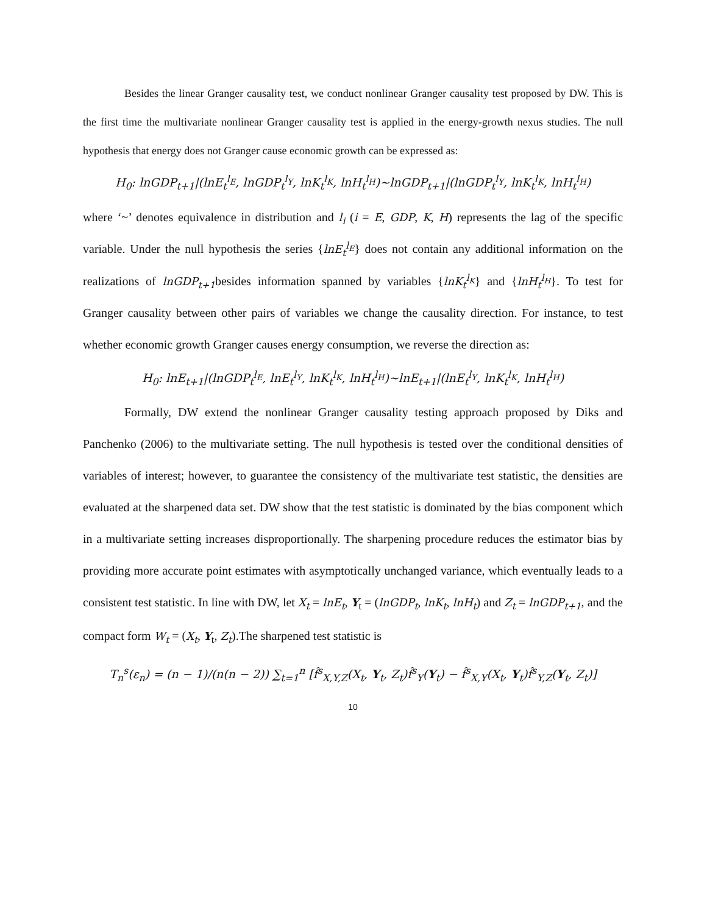Besides the linear Granger causality test, we conduct nonlinear Granger causality test proposed by DW. This is the first time the multivariate nonlinear Granger causality test is applied in the energy-growth nexus studies. The null hypothesis that energy does not Granger cause economic growth can be expressed as:
H<sub>0</sub>: lnGDP<sub>t+1</sub>|(lnE<sub>t</sub><sup>l<sub>E</sub></sup>, lnGDP<sub>t</sub><sup>l<sub>Y</sub></sup>, lnK<sub>t</sub><sup>l<sub>K</sub></sup>, lnH<sub>t</sub><sup>l<sub>H</sub></sup>)~lnGDP<sub>t+1</sub>|(lnGDP<sub>t</sub><sup>l<sub>Y</sub></sup>, lnK<sub>t</sub><sup>l<sub>K</sub></sup>, lnH<sub>t</sub><sup>l<sub>H</sub></sup>)
where ‘~’ denotes equivalence in distribution and l<sub>i</sub> (i = E, GDP, K, H) represents the lag of the specific variable. Under the null hypothesis the series {lnE<sub>t</sub><sup>l<sub>E</sub></sup>} does not contain any additional information on the realizations of lnGDP<sub>t+1</sub>besides information spanned by variables {lnK<sub>t</sub><sup>l<sub>K</sub></sup>} and {lnH<sub>t</sub><sup>l<sub>H</sub></sup>}. To test for Granger causality between other pairs of variables we change the causality direction. For instance, to test whether economic growth Granger causes energy consumption, we reverse the direction as:
H<sub>0</sub>: lnE<sub>t+1</sub>|(lnGDP<sub>t</sub><sup>l<sub>E</sub></sup>, lnE<sub>t</sub><sup>l<sub>Y</sub></sup>, lnK<sub>t</sub><sup>l<sub>K</sub></sup>, lnH<sub>t</sub><sup>l<sub>H</sub></sup>)~lnE<sub>t+1</sub>|(lnE<sub>t</sub><sup>l<sub>Y</sub></sup>, lnK<sub>t</sub><sup>l<sub>K</sub></sup>, lnH<sub>t</sub><sup>l<sub>H</sub></sup>)
Formally, DW extend the nonlinear Granger causality testing approach proposed by Diks and Panchenko (2006) to the multivariate setting. The null hypothesis is tested over the conditional densities of variables of interest; however, to guarantee the consistency of the multivariate test statistic, the densities are evaluated at the sharpened data set. DW show that the test statistic is dominated by the bias component which in a multivariate setting increases disproportionally. The sharpening procedure reduces the estimator bias by providing more accurate point estimates with asymptotically unchanged variance, which eventually leads to a consistent test statistic. In line with DW, let X<sub>t</sub> = lnE<sub>t</sub>, Y<sub>t</sub> = (lnGDP<sub>t</sub>, lnK<sub>t</sub>, lnH<sub>t</sub>) and Z<sub>t</sub> = lnGDP<sub>t+1</sub>, and the compact form W<sub>t</sub> = (X<sub>t</sub>, Y<sub>t</sub>, Z<sub>t</sub>).The sharpened test statistic is
T<sub>n</sub><sup>s</sup>(ε<sub>n</sub>) = (n − 1)/(n(n − 2)) ∑<sub>t=1</sub><sup>n</sup> [f̂<sup>s</sup><sub>X,Y,Z</sub>(X<sub>t</sub>, Y<sub>t</sub>, Z<sub>t</sub>)f̂<sup>s</sup><sub>Y</sub>(Y<sub>t</sub>) − f̂<sup>s</sup><sub>X,Y</sub>(X<sub>t</sub>, Y<sub>t</sub>)f̂<sup>s</sup><sub>Y,Z</sub>(Y<sub>t</sub>, Z<sub>t</sub>)]
10